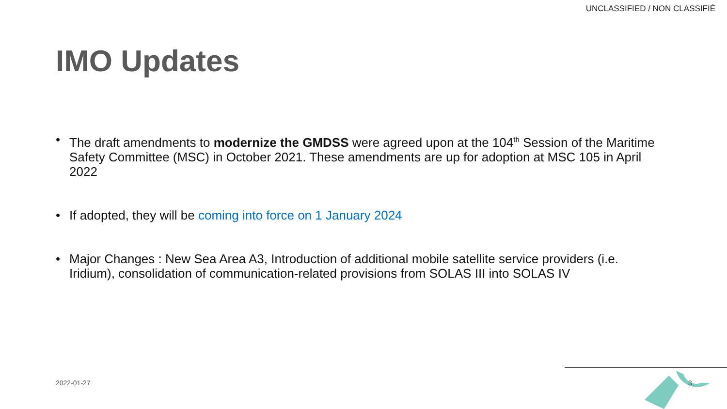UNCLASSIFIED / NON CLASSIFIÉ
IMO Updates
• The draft amendments to modernize the GMDSS were agreed upon at the 104<sup>th</sup> Session of the Maritime Safety Committee (MSC) in October 2021. These amendments are up for adoption at MSC 105 in April 2022
• If adopted, they will be coming into force on 1 January 2024
• Major Changes : New Sea Area A3, Introduction of additional mobile satellite service providers (i.e. Iridium), consolidation of communication-related provisions from SOLAS III into SOLAS IV
2022-01-27 3